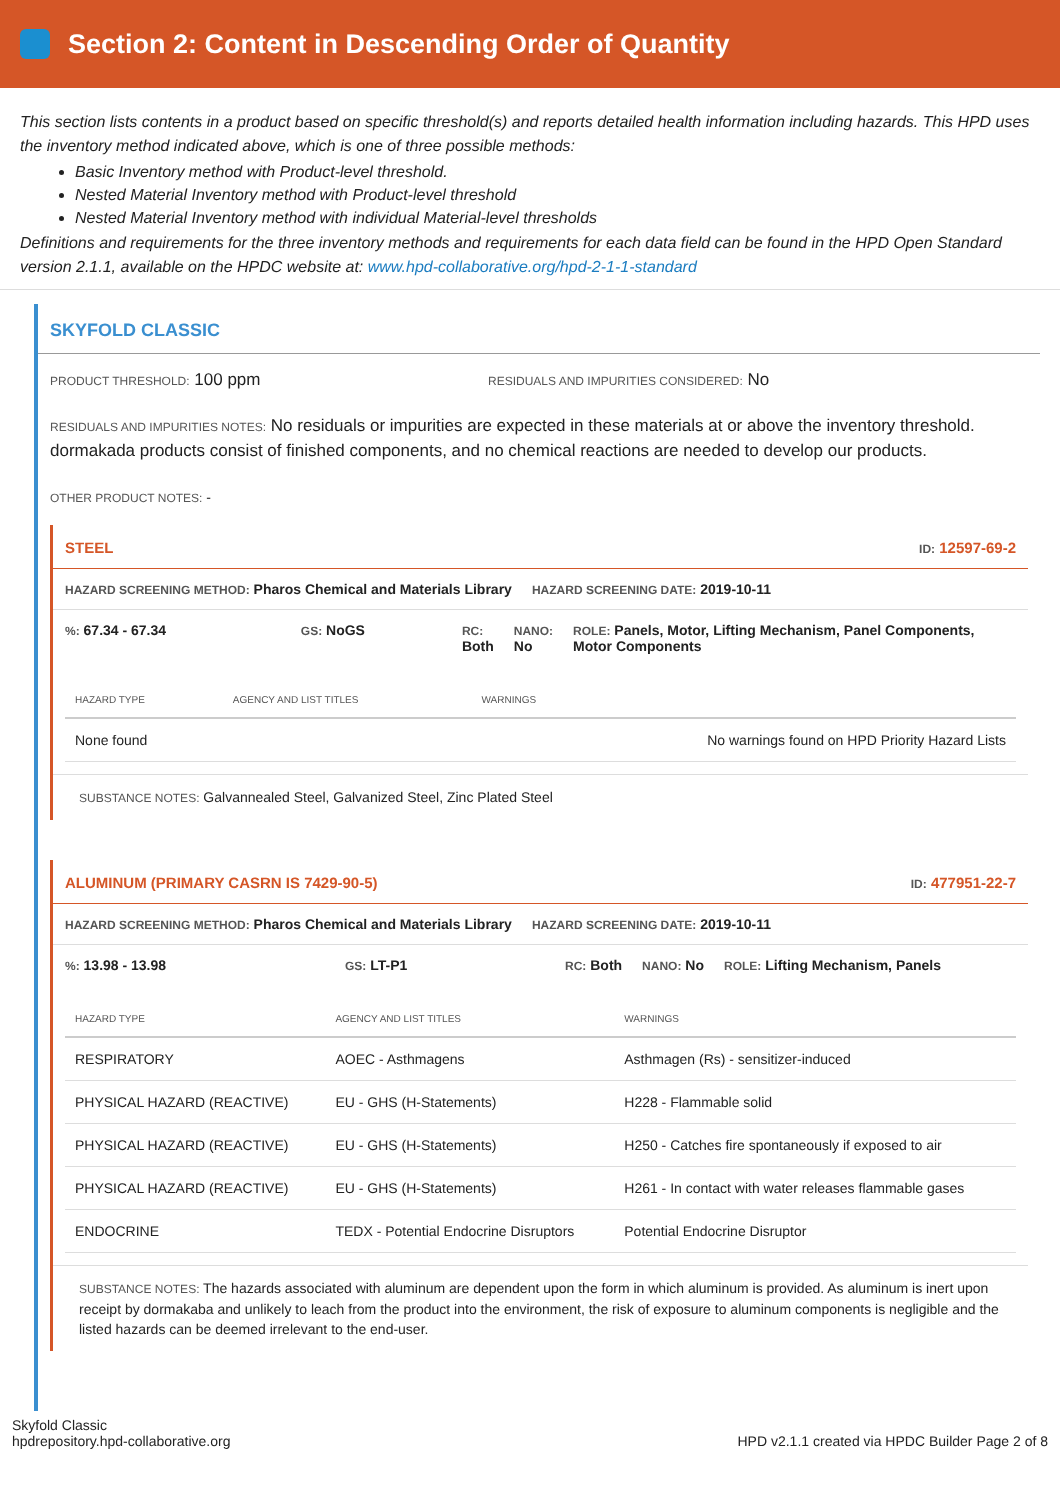Section 2: Content in Descending Order of Quantity
This section lists contents in a product based on specific threshold(s) and reports detailed health information including hazards. This HPD uses the inventory method indicated above, which is one of three possible methods:
Basic Inventory method with Product-level threshold.
Nested Material Inventory method with Product-level threshold
Nested Material Inventory method with individual Material-level thresholds
Definitions and requirements for the three inventory methods and requirements for each data field can be found in the HPD Open Standard version 2.1.1, available on the HPDC website at: www.hpd-collaborative.org/hpd-2-1-1-standard
SKYFOLD CLASSIC
PRODUCT THRESHOLD: 100 ppm
RESIDUALS AND IMPURITIES CONSIDERED: No
RESIDUALS AND IMPURITIES NOTES: No residuals or impurities are expected in these materials at or above the inventory threshold. dormakada products consist of finished components, and no chemical reactions are needed to develop our products.
OTHER PRODUCT NOTES: -
STEEL ID: 12597-69-2
HAZARD SCREENING METHOD: Pharos Chemical and Materials Library HAZARD SCREENING DATE: 2019-10-11
%: 67.34 - 67.34 GS: NoGS RC:
Both NANO:
No ROLE: Panels, Motor, Lifting Mechanism, Panel Components, Motor Components
| HAZARD TYPE | AGENCY AND LIST TITLES | WARNINGS |
| --- | --- | --- |
| None found | | No warnings found on HPD Priority Hazard Lists |
SUBSTANCE NOTES: Galvannealed Steel, Galvanized Steel, Zinc Plated Steel
ALUMINUM (PRIMARY CASRN IS 7429-90-5) ID: 477951-22-7
HAZARD SCREENING METHOD: Pharos Chemical and Materials Library HAZARD SCREENING DATE: 2019-10-11
%: 13.98 - 13.98 GS: LT-P1 RC: Both NANO: No ROLE: Lifting Mechanism, Panels
| HAZARD TYPE | AGENCY AND LIST TITLES | WARNINGS |
| --- | --- | --- |
| RESPIRATORY | AOEC - Asthmagens | Asthmagen (Rs) - sensitizer-induced |
| PHYSICAL HAZARD (REACTIVE) | EU - GHS (H-Statements) | H228 - Flammable solid |
| PHYSICAL HAZARD (REACTIVE) | EU - GHS (H-Statements) | H250 - Catches fire spontaneously if exposed to air |
| PHYSICAL HAZARD (REACTIVE) | EU - GHS (H-Statements) | H261 - In contact with water releases flammable gases |
| ENDOCRINE | TEDX - Potential Endocrine Disruptors | Potential Endocrine Disruptor |
SUBSTANCE NOTES: The hazards associated with aluminum are dependent upon the form in which aluminum is provided. As aluminum is inert upon receipt by dormakaba and unlikely to leach from the product into the environment, the risk of exposure to aluminum components is negligible and the listed hazards can be deemed irrelevant to the end-user.
Skyfold Classic
hpdrepository.hpd-collaborative.org
HPD v2.1.1 created via HPDC Builder Page 2 of 8